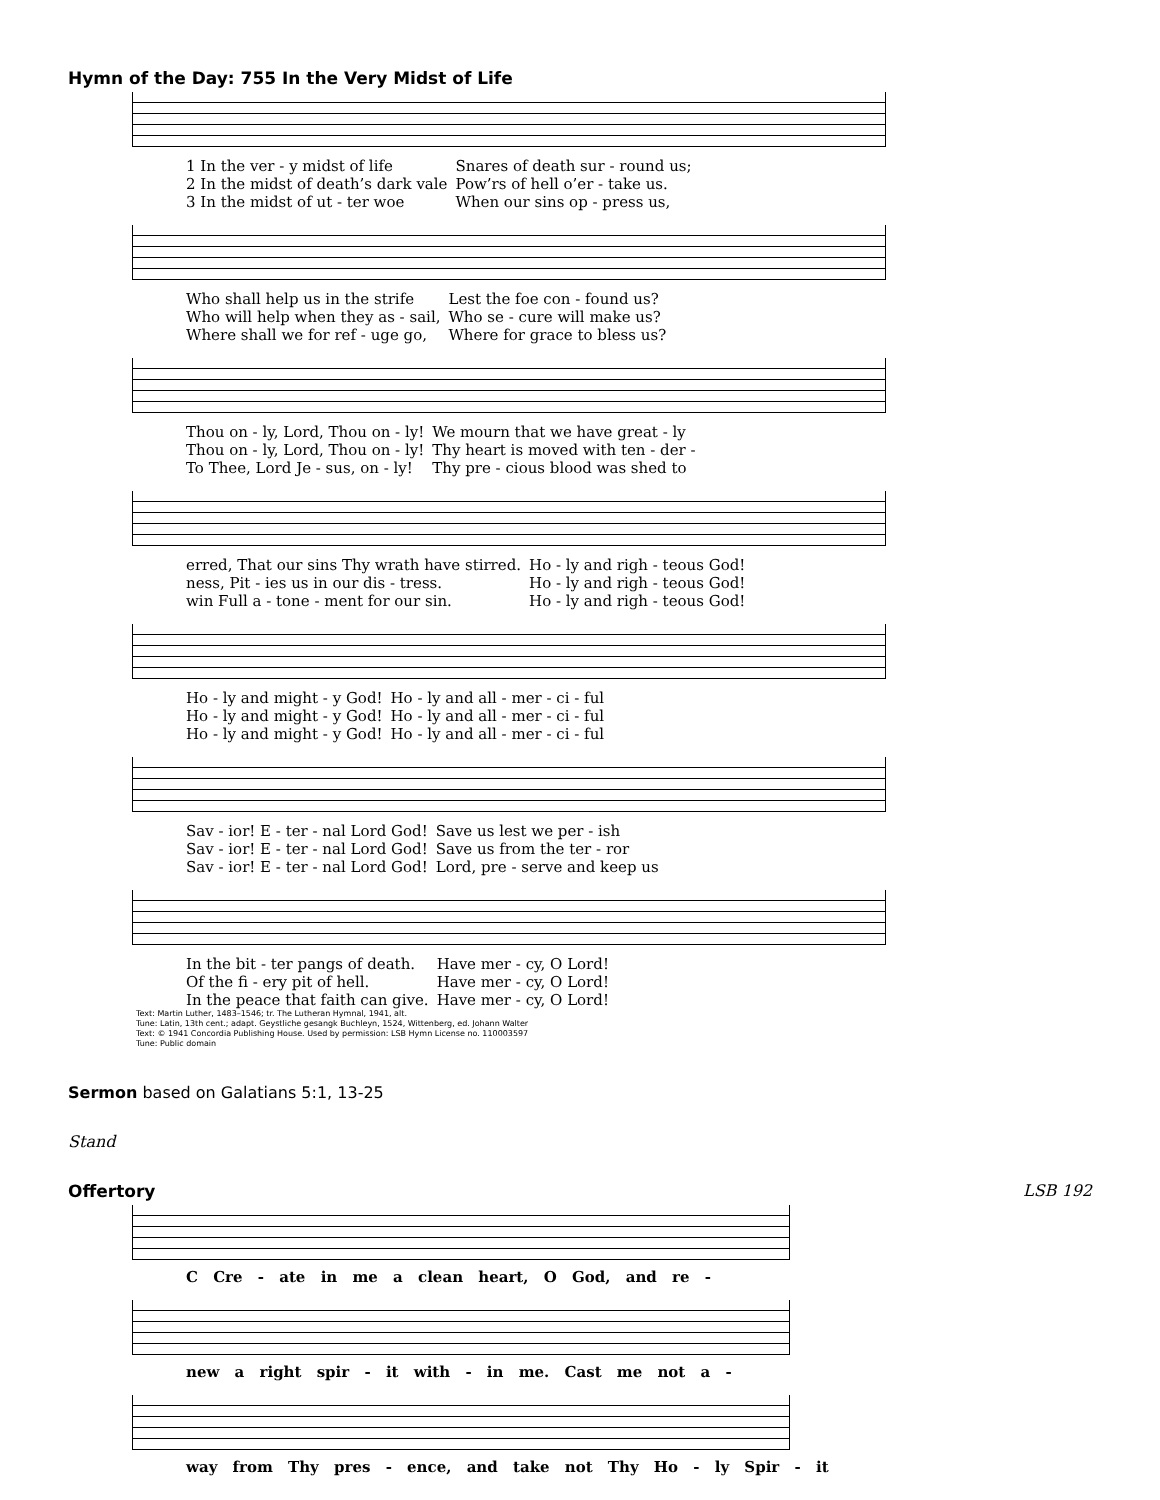Hymn of the Day: 755 In the Very Midst of Life
| 1 In the ver - y midst of life | Snares of death sur - round us; |
| 2 In the midst of death’s dark vale | Pow’rs of hell o’er - take us. |
| 3 In the midst of ut - ter woe | When our sins op - press us, |
| Who shall help us in the strife | Lest the foe con - found us? |
| Who will help when they as - sail, | Who se - cure will make us? |
| Where shall we for ref - uge go, | Where for grace to bless us? |
| Thou on - ly, Lord, Thou on - ly! | We mourn that we have great - ly |
| Thou on - ly, Lord, Thou on - ly! | Thy heart is moved with ten - der - |
| To Thee, Lord Je - sus, on - ly! | Thy pre - cious blood was shed to |
| erred, That our sins Thy wrath have stirred. | Ho - ly and righ - teous God! |
| ness, Pit - ies us in our dis - tress. | Ho - ly and righ - teous God! |
| win Full a - tone - ment for our sin. | Ho - ly and righ - teous God! |
| Ho - ly and might - y God! | Ho - ly and all - mer - ci - ful |
| Ho - ly and might - y God! | Ho - ly and all - mer - ci - ful |
| Ho - ly and might - y God! | Ho - ly and all - mer - ci - ful |
| Sav - ior! E - ter - nal Lord God! | Save us lest we per - ish |
| Sav - ior! E - ter - nal Lord God! | Save us from the ter - ror |
| Sav - ior! E - ter - nal Lord God! | Lord, pre - serve and keep us |
| In the bit - ter pangs of death. | Have mer - cy, O Lord! |
| Of the fi - ery pit of hell. | Have mer - cy, O Lord! |
| In the peace that faith can give. | Have mer - cy, O Lord! |
Text: Martin Luther, 1483–1546; tr. The Lutheran Hymnal, 1941, alt.
Tune: Latin, 13th cent.; adapt. Geystliche gesangk Buchleyn, 1524, Wittenberg, ed. Johann Walter
Text: © 1941 Concordia Publishing House. Used by permission: LSB Hymn License no. 110003597
Tune: Public domain
Sermon based on Galatians 5:1, 13-25
Stand
Offertory LSB 192
C Cre - ate in me a clean heart, O God, and re -
new a right spir - it with - in me. Cast me not a -
way from Thy pres - ence, and take not Thy Ho - ly Spir - it